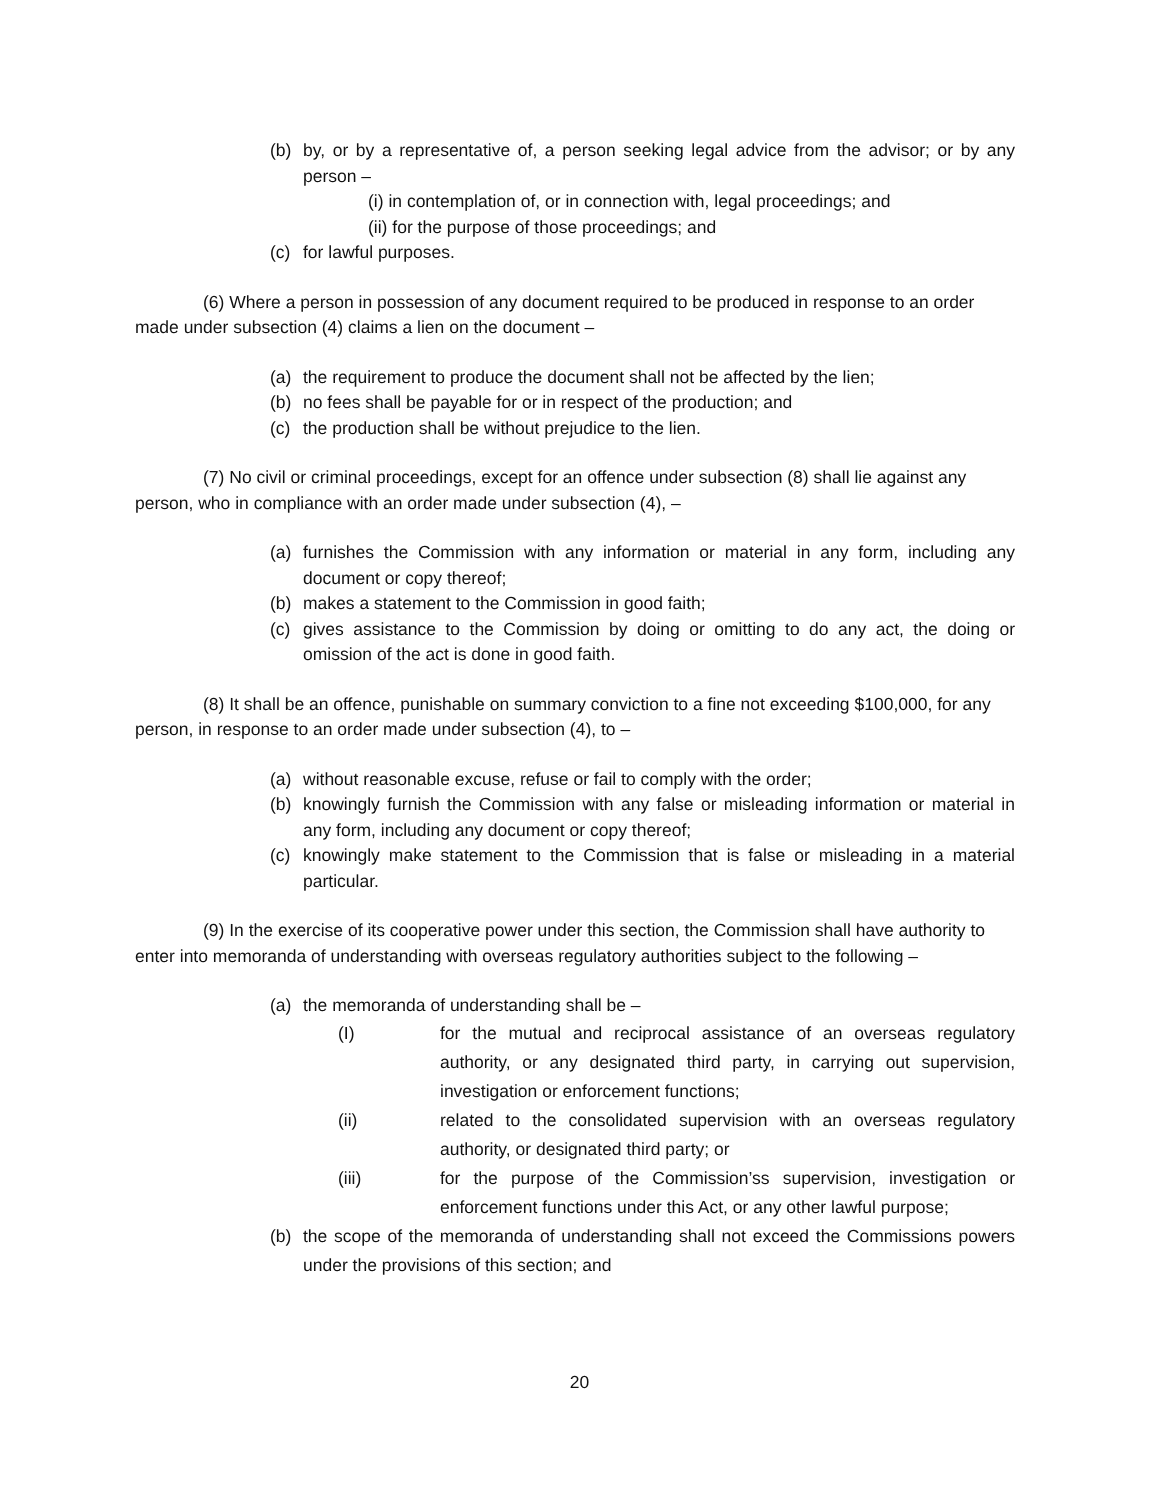(b) by, or by a representative of, a person seeking legal advice from the advisor; or by any person –
(i) in contemplation of, or in connection with, legal proceedings; and
(ii) for the purpose of those proceedings; and
(c) for lawful purposes.
(6) Where a person in possession of any document required to be produced in response to an order made under subsection (4) claims a lien on the document –
(a) the requirement to produce the document shall not be affected by the lien;
(b) no fees shall be payable for or in respect of the production; and
(c) the production shall be without prejudice to the lien.
(7) No civil or criminal proceedings, except for an offence under subsection (8) shall lie against any person, who in compliance with an order made under subsection (4), –
(a) furnishes the Commission with any information or material in any form, including any document or copy thereof;
(b) makes a statement to the Commission in good faith;
(c) gives assistance to the Commission by doing or omitting to do any act, the doing or omission of the act is done in good faith.
(8) It shall be an offence, punishable on summary conviction to a fine not exceeding $100,000, for any person, in response to an order made under subsection (4), to –
(a) without reasonable excuse, refuse or fail to comply with the order;
(b) knowingly furnish the Commission with any false or misleading information or material in any form, including any document or copy thereof;
(c) knowingly make statement to the Commission that is false or misleading in a material particular.
(9) In the exercise of its cooperative power under this section, the Commission shall have authority to enter into memoranda of understanding with overseas regulatory authorities subject to the following –
(a) the memoranda of understanding shall be –
(I) for the mutual and reciprocal assistance of an overseas regulatory authority, or any designated third party, in carrying out supervision, investigation or enforcement functions;
(ii) related to the consolidated supervision with an overseas regulatory authority, or designated third party; or
(iii) for the purpose of the Commission’ss supervision, investigation or enforcement functions under this Act, or any other lawful purpose;
(b) the scope of the memoranda of understanding shall not exceed the Commissions powers under the provisions of this section; and
20